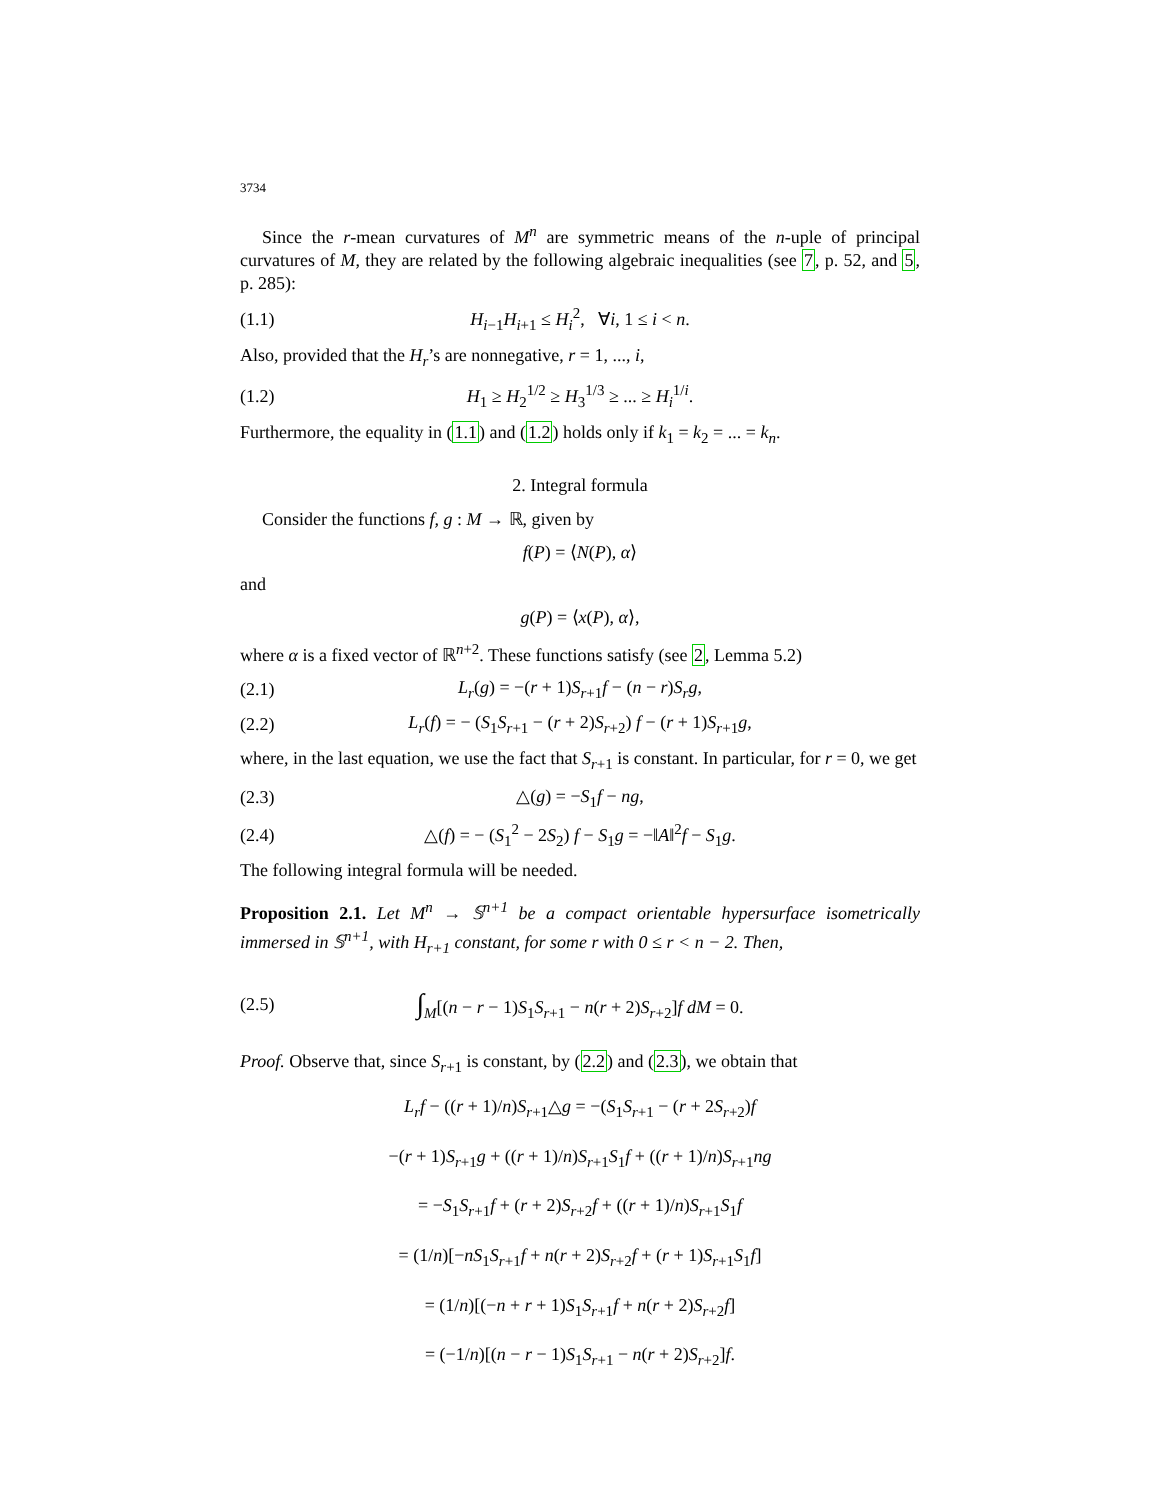3734
Since the r-mean curvatures of M<sup>n</sup> are symmetric means of the n-uple of principal curvatures of M, they are related by the following algebraic inequalities (see 7, p. 52, and 5, p. 285):
(1.1) H<sub>i−1</sub>H<sub>i+1</sub> ≤ H<sub>i</sub><sup>2</sup>, ∀i, 1 ≤ i < n.
Also, provided that the H<sub>r</sub>’s are nonnegative, r = 1, ..., i,
(1.2) H<sub>1</sub> ≥ H<sub>2</sub><sup>1/2</sup> ≥ H<sub>3</sub><sup>1/3</sup> ≥ ... ≥ H<sub>i</sub><sup>1/i</sup>.
Furthermore, the equality in (1.1) and (1.2) holds only if k<sub>1</sub> = k<sub>2</sub> = ... = k<sub>n</sub>.
2. Integral formula
Consider the functions f, g : M → ℝ, given by
f(P) = ⟨N(P), α⟩
and
g(P) = ⟨x(P), α⟩,
where α is a fixed vector of ℝ<sup>n+2</sup>. These functions satisfy (see 2, Lemma 5.2)
(2.1) L<sub>r</sub>(g) = −(r + 1)S<sub>r+1</sub>f − (n − r)S<sub>r</sub>g,
(2.2) L<sub>r</sub>(f) = − (S<sub>1</sub>S<sub>r+1</sub> − (r + 2)S<sub>r+2</sub>) f − (r + 1)S<sub>r+1</sub>g,
where, in the last equation, we use the fact that S<sub>r+1</sub> is constant. In particular, for r = 0, we get
(2.3) △(g) = −S<sub>1</sub>f − ng,
(2.4) △(f) = − (S<sub>1</sub><sup>2</sup> − 2S<sub>2</sub>) f − S<sub>1</sub>g = −‖A‖<sup>2</sup>f − S<sub>1</sub>g.
The following integral formula will be needed.
Proposition 2.1. Let M<sup>n</sup> → 𝕊<sup>n+1</sup> be a compact orientable hypersurface isometrically immersed in 𝕊<sup>n+1</sup>, with H<sub>r+1</sub> constant, for some r with 0 ≤ r < n − 2. Then,
(2.5) ∫<sub>M</sub>[(n − r − 1)S<sub>1</sub>S<sub>r+1</sub> − n(r + 2)S<sub>r+2</sub>]f dM = 0.
Proof. Observe that, since S<sub>r+1</sub> is constant, by (2.2) and (2.3), we obtain that
L<sub>r</sub>f − ((r + 1)/n)S<sub>r+1</sub>△g = −(S<sub>1</sub>S<sub>r+1</sub> − (r + 2S<sub>r+2</sub>)f
−(r + 1)S<sub>r+1</sub>g + ((r + 1)/n)S<sub>r+1</sub>S<sub>1</sub>f + ((r + 1)/n)S<sub>r+1</sub>ng
= −S<sub>1</sub>S<sub>r+1</sub>f + (r + 2)S<sub>r+2</sub>f + ((r + 1)/n)S<sub>r+1</sub>S<sub>1</sub>f
= (1/n)[−nS<sub>1</sub>S<sub>r+1</sub>f + n(r + 2)S<sub>r+2</sub>f + (r + 1)S<sub>r+1</sub>S<sub>1</sub>f]
= (1/n)[(−n + r + 1)S<sub>1</sub>S<sub>r+1</sub>f + n(r + 2)S<sub>r+2</sub>f]
= (−1/n)[(n − r − 1)S<sub>1</sub>S<sub>r+1</sub> − n(r + 2)S<sub>r+2</sub>]f.